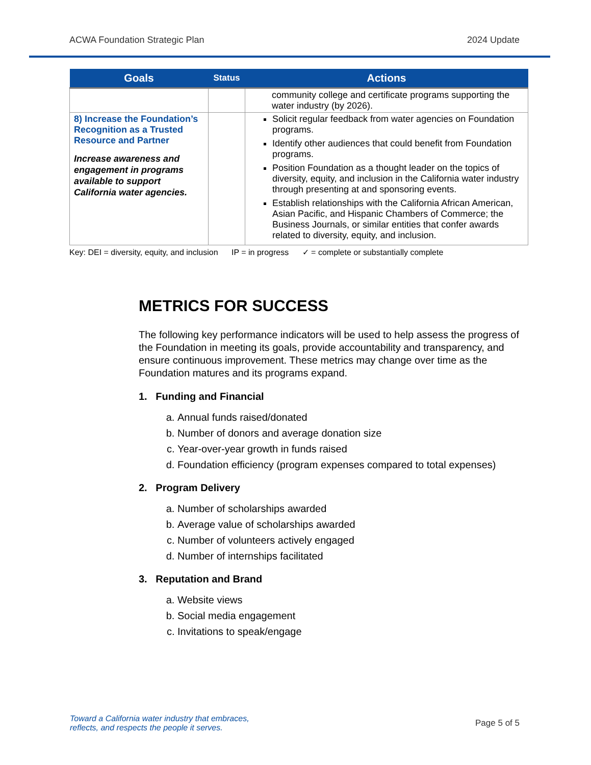ACWA Foundation Strategic Plan 2024 Update
| Goals | Status | Actions |
| --- | --- | --- |
| | | community college and certificate programs supporting the water industry (by 2026). |
| 8) Increase the Foundation’s Recognition as a Trusted Resource and Partner Increase awareness and engagement in programs available to support California water agencies. | | Solicit regular feedback from water agencies on Foundation programs. Identify other audiences that could benefit from Foundation programs. Position Foundation as a thought leader on the topics of diversity, equity, and inclusion in the California water industry through presenting at and sponsoring events. Establish relationships with the California African American, Asian Pacific, and Hispanic Chambers of Commerce; the Business Journals, or similar entities that confer awards related to diversity, equity, and inclusion. |
Key: DEI = diversity, equity, and inclusion IP = in progress ✓ = complete or substantially complete
METRICS FOR SUCCESS
The following key performance indicators will be used to help assess the progress of the Foundation in meeting its goals, provide accountability and transparency, and ensure continuous improvement. These metrics may change over time as the Foundation matures and its programs expand.
1. Funding and Financial
a. Annual funds raised/donated
b. Number of donors and average donation size
c. Year-over-year growth in funds raised
d. Foundation efficiency (program expenses compared to total expenses)
2. Program Delivery
a. Number of scholarships awarded
b. Average value of scholarships awarded
c. Number of volunteers actively engaged
d. Number of internships facilitated
3. Reputation and Brand
a. Website views
b. Social media engagement
c. Invitations to speak/engage
Toward a California water industry that embraces,
reflects, and respects the people it serves. Page 5 of 5